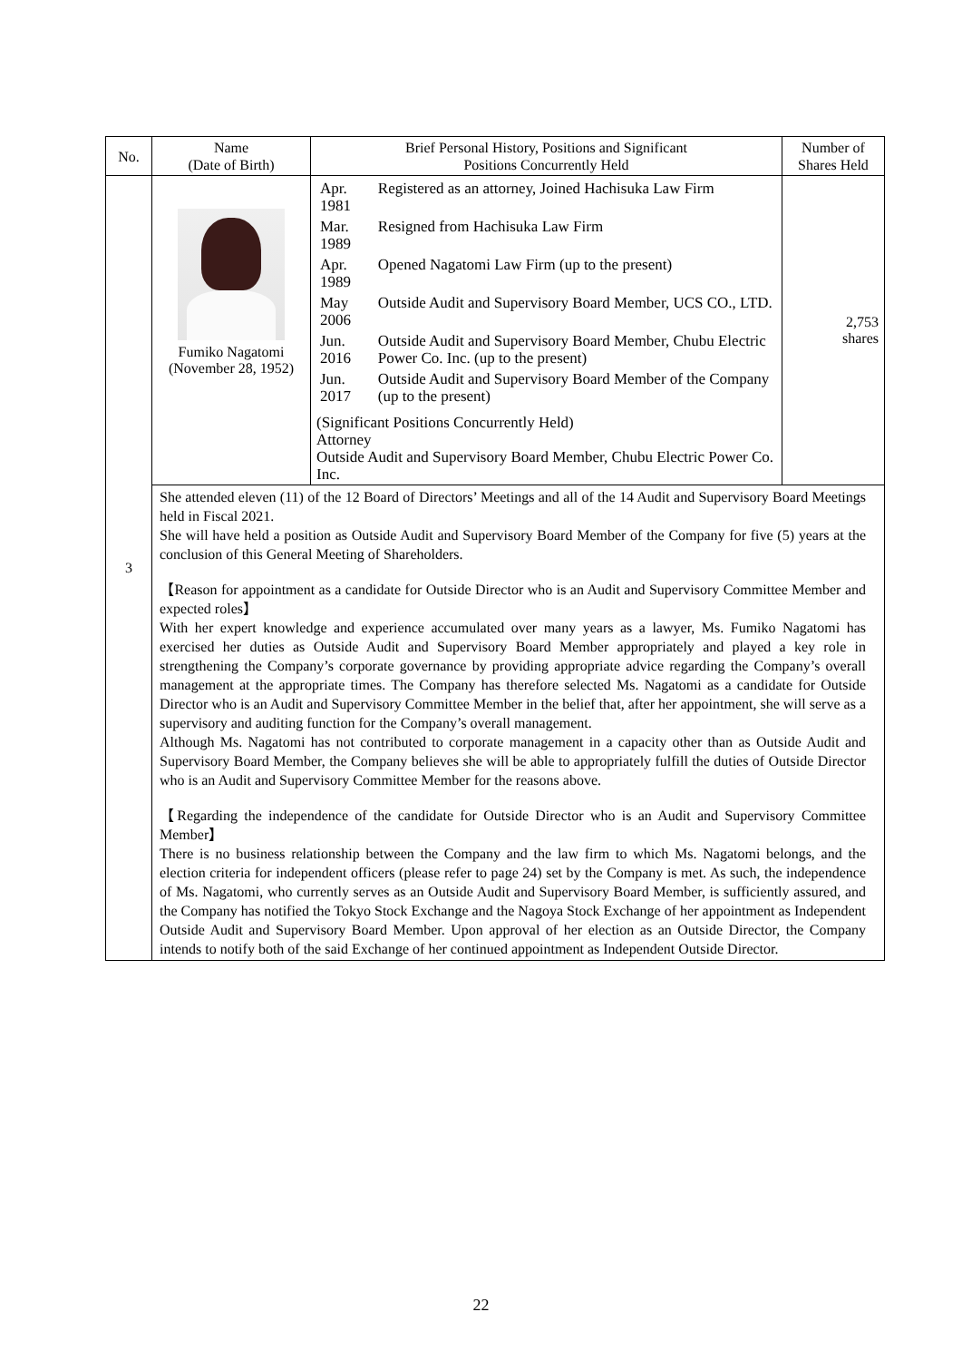| No. | Name (Date of Birth) | Brief Personal History, Positions and Significant Positions Concurrently Held | Number of Shares Held |
| --- | --- | --- | --- |
| 3 | Fumiko Nagatomi (November 28, 1952) | / Apr. 1981 / Registered as an attorney, Joined Hachisuka Law Firm / / Mar. 1989 / Resigned from Hachisuka Law Firm / / Apr. 1989 / Opened Nagatomi Law Firm (up to the present) / / May 2006 / Outside Audit and Supervisory Board Member, UCS CO., LTD. / / Jun. 2016 / Outside Audit and Supervisory Board Member, Chubu Electric Power Co. Inc. (up to the present) / / Jun. 2017 / Outside Audit and Supervisory Board Member of the Company (up to the present) / (Significant Positions Concurrently Held) Attorney Outside Audit and Supervisory Board Member, Chubu Electric Power Co. Inc. | 2,753 shares |
| | She attended eleven (11) of the 12 Board of Directors’ Meetings and all of the 14 Audit and Supervisory Board Meetings held in Fiscal 2021. She will have held a position as Outside Audit and Supervisory Board Member of the Company for five (5) years at the conclusion of this General Meeting of Shareholders. 【Reason for appointment as a candidate for Outside Director who is an Audit and Supervisory Committee Member and expected roles】 With her expert knowledge and experience accumulated over many years as a lawyer, Ms. Fumiko Nagatomi has exercised her duties as Outside Audit and Supervisory Board Member appropriately and played a key role in strengthening the Company’s corporate governance by providing appropriate advice regarding the Company’s overall management at the appropriate times. The Company has therefore selected Ms. Nagatomi as a candidate for Outside Director who is an Audit and Supervisory Committee Member in the belief that, after her appointment, she will serve as a supervisory and auditing function for the Company’s overall management. Although Ms. Nagatomi has not contributed to corporate management in a capacity other than as Outside Audit and Supervisory Board Member, the Company believes she will be able to appropriately fulfill the duties of Outside Director who is an Audit and Supervisory Committee Member for the reasons above. 【Regarding the independence of the candidate for Outside Director who is an Audit and Supervisory Committee Member】 There is no business relationship between the Company and the law firm to which Ms. Nagatomi belongs, and the election criteria for independent officers (please refer to page 24) set by the Company is met. As such, the independence of Ms. Nagatomi, who currently serves as an Outside Audit and Supervisory Board Member, is sufficiently assured, and the Company has notified the Tokyo Stock Exchange and the Nagoya Stock Exchange of her appointment as Independent Outside Audit and Supervisory Board Member. Upon approval of her election as an Outside Director, the Company intends to notify both of the said Exchange of her continued appointment as Independent Outside Director. | | |
22